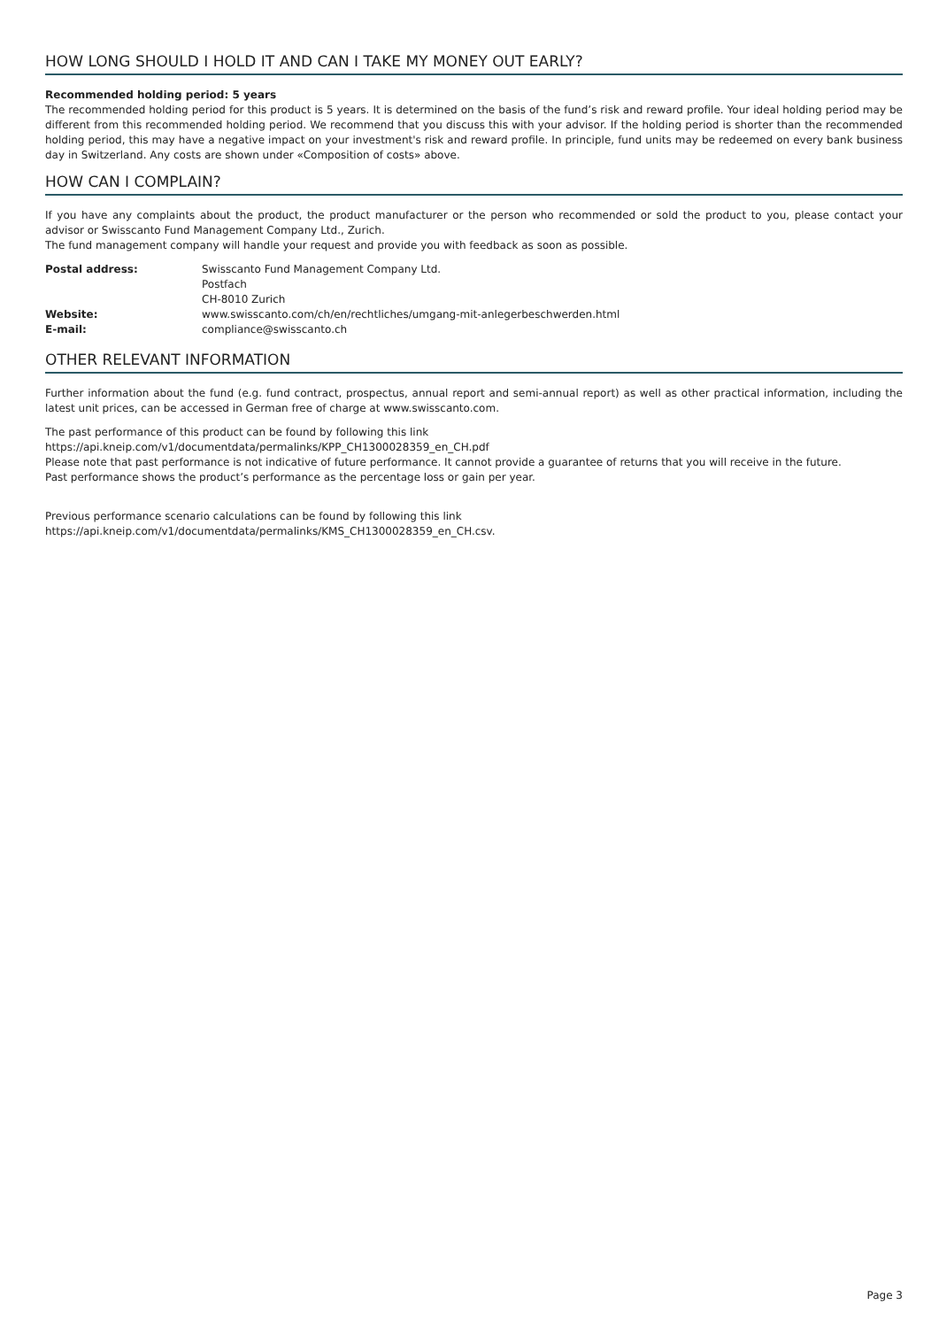HOW LONG SHOULD I HOLD IT AND CAN I TAKE MY MONEY OUT EARLY?
Recommended holding period: 5 years
The recommended holding period for this product is 5 years. It is determined on the basis of the fund’s risk and reward profile. Your ideal holding period may be different from this recommended holding period. We recommend that you discuss this with your advisor. If the holding period is shorter than the recommended holding period, this may have a negative impact on your investment's risk and reward profile. In principle, fund units may be redeemed on every bank business day in Switzerland. Any costs are shown under «Composition of costs» above.
HOW CAN I COMPLAIN?
If you have any complaints about the product, the product manufacturer or the person who recommended or sold the product to you, please contact your advisor or Swisscanto Fund Management Company Ltd., Zurich.
The fund management company will handle your request and provide you with feedback as soon as possible.
| Postal address: | Swisscanto Fund Management Company Ltd. Postfach CH-8010 Zurich |
| Website: | www.swisscanto.com/ch/en/rechtliches/umgang-mit-anlegerbeschwerden.html |
| E-mail: | compliance@swisscanto.ch |
OTHER RELEVANT INFORMATION
Further information about the fund (e.g. fund contract, prospectus, annual report and semi-annual report) as well as other practical information, including the latest unit prices, can be accessed in German free of charge at www.swisscanto.com.
The past performance of this product can be found by following this link
https://api.kneip.com/v1/documentdata/permalinks/KPP_CH1300028359_en_CH.pdf
Please note that past performance is not indicative of future performance. It cannot provide a guarantee of returns that you will receive in the future.
Past performance shows the product’s performance as the percentage loss or gain per year.
Previous performance scenario calculations can be found by following this link
https://api.kneip.com/v1/documentdata/permalinks/KMS_CH1300028359_en_CH.csv.
Page 3